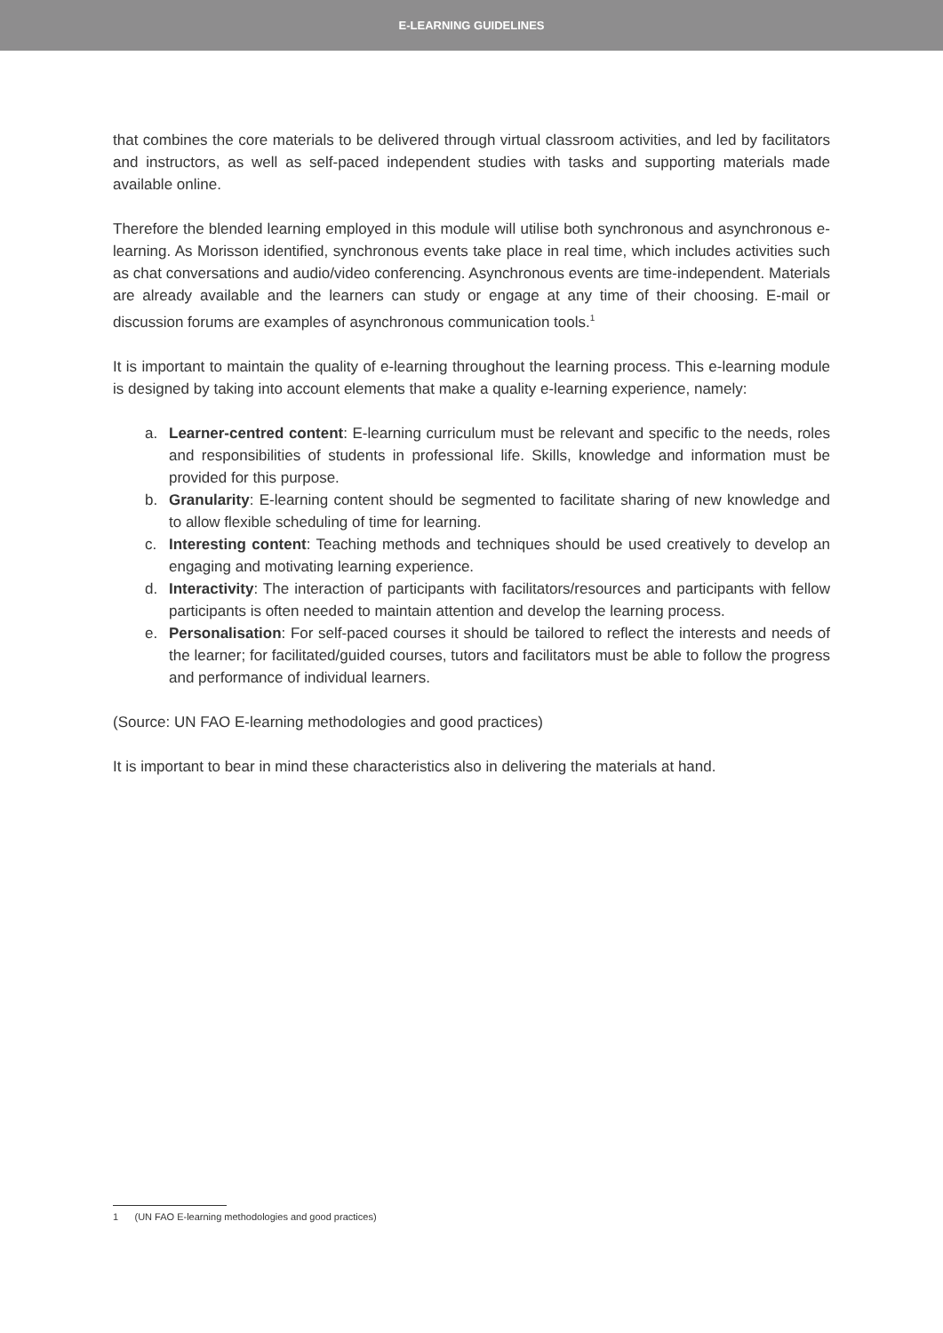E-LEARNING GUIDELINES
that combines the core materials to be delivered through virtual classroom activities, and led by facilitators and instructors, as well as self-paced independent studies with tasks and supporting materials made available online.
Therefore the blended learning employed in this module will utilise both synchronous and asynchronous e-learning. As Morisson identified, synchronous events take place in real time, which includes activities such as chat conversations and audio/video conferencing. Asynchronous events are time-independent. Materials are already available and the learners can study or engage at any time of their choosing. E-mail or discussion forums are examples of asynchronous communication tools.<sup>1</sup>
It is important to maintain the quality of e-learning throughout the learning process. This e-learning module is designed by taking into account elements that make a quality e-learning experience, namely:
a. Learner-centred content: E-learning curriculum must be relevant and specific to the needs, roles and responsibilities of students in professional life. Skills, knowledge and information must be provided for this purpose.
b. Granularity: E-learning content should be segmented to facilitate sharing of new knowledge and to allow flexible scheduling of time for learning.
c. Interesting content: Teaching methods and techniques should be used creatively to develop an engaging and motivating learning experience.
d. Interactivity: The interaction of participants with facilitators/resources and participants with fellow participants is often needed to maintain attention and develop the learning process.
e. Personalisation: For self-paced courses it should be tailored to reflect the interests and needs of the learner; for facilitated/guided courses, tutors and facilitators must be able to follow the progress and performance of individual learners.
(Source: UN FAO E-learning methodologies and good practices)
It is important to bear in mind these characteristics also in delivering the materials at hand.
1 (UN FAO E-learning methodologies and good practices)